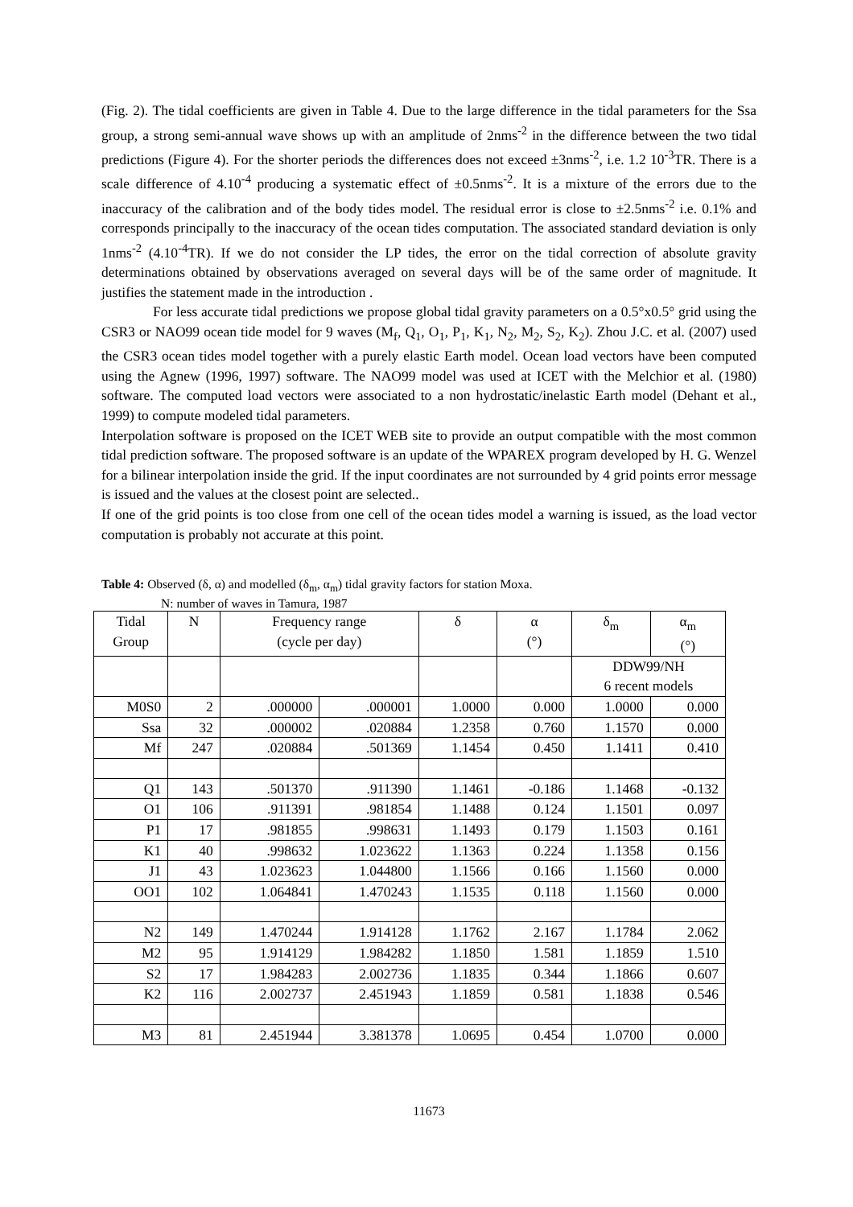(Fig. 2). The tidal coefficients are given in Table 4. Due to the large difference in the tidal parameters for the Ssa group, a strong semi-annual wave shows up with an amplitude of 2nms<sup>-2</sup> in the difference between the two tidal predictions (Figure 4). For the shorter periods the differences does not exceed ±3nms<sup>-2</sup>, i.e. 1.2 10<sup>-3</sup>TR. There is a scale difference of 4.10<sup>-4</sup> producing a systematic effect of ±0.5nms<sup>-2</sup>. It is a mixture of the errors due to the inaccuracy of the calibration and of the body tides model. The residual error is close to ±2.5nms<sup>-2</sup> i.e. 0.1% and corresponds principally to the inaccuracy of the ocean tides computation. The associated standard deviation is only 1nms<sup>-2</sup> (4.10<sup>-4</sup>TR). If we do not consider the LP tides, the error on the tidal correction of absolute gravity determinations obtained by observations averaged on several days will be of the same order of magnitude. It justifies the statement made in the introduction .
For less accurate tidal predictions we propose global tidal gravity parameters on a 0.5°x0.5° grid using the CSR3 or NAO99 ocean tide model for 9 waves (M<sub>f</sub>, Q<sub>1</sub>, O<sub>1</sub>, P<sub>1</sub>, K<sub>1</sub>, N<sub>2</sub>, M<sub>2</sub>, S<sub>2</sub>, K<sub>2</sub>). Zhou J.C. et al. (2007) used the CSR3 ocean tides model together with a purely elastic Earth model. Ocean load vectors have been computed using the Agnew (1996, 1997) software. The NAO99 model was used at ICET with the Melchior et al. (1980) software. The computed load vectors were associated to a non hydrostatic/inelastic Earth model (Dehant et al., 1999) to compute modeled tidal parameters.
Interpolation software is proposed on the ICET WEB site to provide an output compatible with the most common tidal prediction software. The proposed software is an update of the WPAREX program developed by H. G. Wenzel for a bilinear interpolation inside the grid. If the input coordinates are not surrounded by 4 grid points error message is issued and the values at the closest point are selected..
If one of the grid points is too close from one cell of the ocean tides model a warning is issued, as the load vector computation is probably not accurate at this point.
Table 4: Observed (δ, α) and modelled (δ<sub>m</sub>, α<sub>m</sub>) tidal gravity factors for station Moxa.
N: number of waves in Tamura, 1987
| Tidal Group | N | Frequency range (cycle per day) | | δ | α (°) | δ<sub>m</sub> | α<sub>m</sub> (°) |
| | | | | | | DDW99/NH 6 recent models | |
| M0S0 | 2 | .000000 | .000001 | 1.0000 | 0.000 | 1.0000 | 0.000 |
| Ssa | 32 | .000002 | .020884 | 1.2358 | 0.760 | 1.1570 | 0.000 |
| Mf | 247 | .020884 | .501369 | 1.1454 | 0.450 | 1.1411 | 0.410 |
| Q1 | 143 | .501370 | .911390 | 1.1461 | -0.186 | 1.1468 | -0.132 |
| O1 | 106 | .911391 | .981854 | 1.1488 | 0.124 | 1.1501 | 0.097 |
| P1 | 17 | .981855 | .998631 | 1.1493 | 0.179 | 1.1503 | 0.161 |
| K1 | 40 | .998632 | 1.023622 | 1.1363 | 0.224 | 1.1358 | 0.156 |
| J1 | 43 | 1.023623 | 1.044800 | 1.1566 | 0.166 | 1.1560 | 0.000 |
| OO1 | 102 | 1.064841 | 1.470243 | 1.1535 | 0.118 | 1.1560 | 0.000 |
| N2 | 149 | 1.470244 | 1.914128 | 1.1762 | 2.167 | 1.1784 | 2.062 |
| M2 | 95 | 1.914129 | 1.984282 | 1.1850 | 1.581 | 1.1859 | 1.510 |
| S2 | 17 | 1.984283 | 2.002736 | 1.1835 | 0.344 | 1.1866 | 0.607 |
| K2 | 116 | 2.002737 | 2.451943 | 1.1859 | 0.581 | 1.1838 | 0.546 |
| M3 | 81 | 2.451944 | 3.381378 | 1.0695 | 0.454 | 1.0700 | 0.000 |
11673